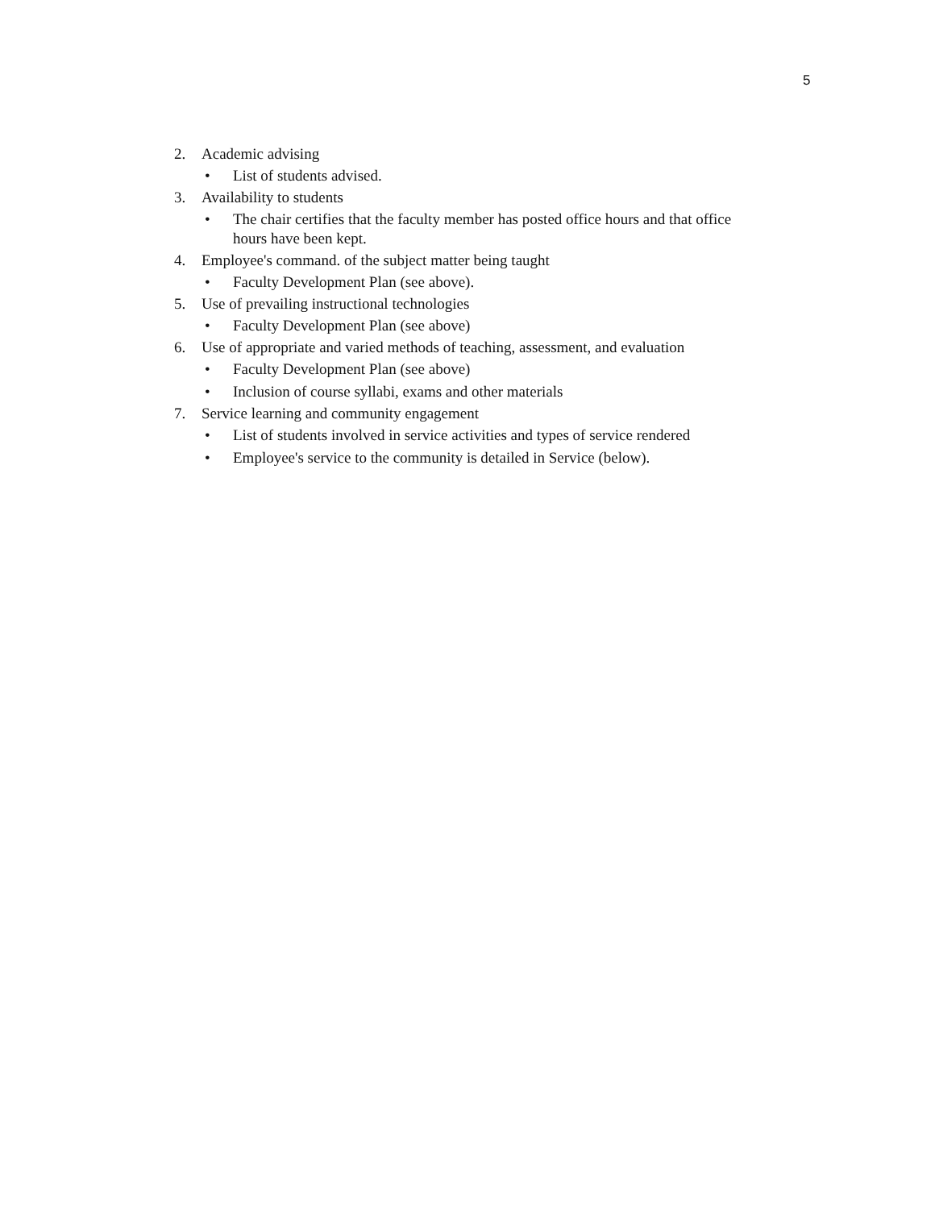5
2. Academic advising
• List of students advised.
3. Availability to students
• The chair certifies that the faculty member has posted office hours and that office hours have been kept.
4. Employee's command. of the subject matter being taught
• Faculty Development Plan (see above).
5. Use of prevailing instructional technologies
• Faculty Development Plan (see above)
6. Use of appropriate and varied methods of teaching, assessment, and evaluation
• Faculty Development Plan (see above)
• Inclusion of course syllabi, exams and other materials
7. Service learning and community engagement
• List of students involved in service activities and types of service rendered
• Employee's service to the community is detailed in Service (below).